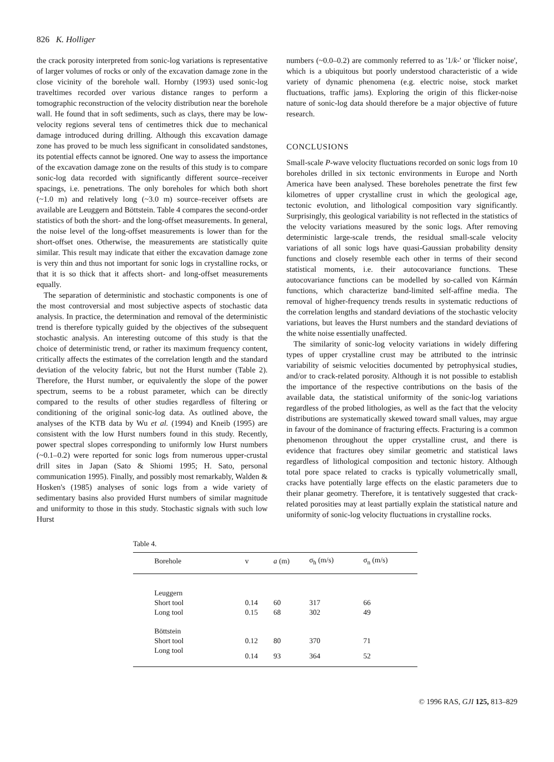826 K. Holliger
the crack porosity interpreted from sonic-log variations is representative of larger volumes of rocks or only of the excavation damage zone in the close vicinity of the borehole wall. Hornby (1993) used sonic-log traveltimes recorded over various distance ranges to perform a tomographic reconstruction of the velocity distribution near the borehole wall. He found that in soft sediments, such as clays, there may be low-velocity regions several tens of centimetres thick due to mechanical damage introduced during drilling. Although this excavation damage zone has proved to be much less significant in consolidated sandstones, its potential effects cannot be ignored. One way to assess the importance of the excavation damage zone on the results of this study is to compare sonic-log data recorded with significantly different source–receiver spacings, i.e. penetrations. The only boreholes for which both short (~1.0 m) and relatively long (~3.0 m) source–receiver offsets are available are Leuggern and Böttstein. Table 4 compares the second-order statistics of both the short- and the long-offset measurements. In general, the noise level of the long-offset measurements is lower than for the short-offset ones. Otherwise, the measurements are statistically quite similar. This result may indicate that either the excavation damage zone is very thin and thus not important for sonic logs in crystalline rocks, or that it is so thick that it affects short- and long-offset measurements equally.
The separation of deterministic and stochastic components is one of the most controversial and most subjective aspects of stochastic data analysis. In practice, the determination and removal of the deterministic trend is therefore typically guided by the objectives of the subsequent stochastic analysis. An interesting outcome of this study is that the choice of deterministic trend, or rather its maximum frequency content, critically affects the estimates of the correlation length and the standard deviation of the velocity fabric, but not the Hurst number (Table 2). Therefore, the Hurst number, or equivalently the slope of the power spectrum, seems to be a robust parameter, which can be directly compared to the results of other studies regardless of filtering or conditioning of the original sonic-log data. As outlined above, the analyses of the KTB data by Wu et al. (1994) and Kneib (1995) are consistent with the low Hurst numbers found in this study. Recently, power spectral slopes corresponding to uniformly low Hurst numbers (~0.1–0.2) were reported for sonic logs from numerous upper-crustal drill sites in Japan (Sato & Shiomi 1995; H. Sato, personal communication 1995). Finally, and possibly most remarkably, Walden & Hosken's (1985) analyses of sonic logs from a wide variety of sedimentary basins also provided Hurst numbers of similar magnitude and uniformity to those in this study. Stochastic signals with such low Hurst
numbers (~0.0–0.2) are commonly referred to as '1/k-' or 'flicker noise', which is a ubiquitous but poorly understood characteristic of a wide variety of dynamic phenomena (e.g. electric noise, stock market fluctuations, traffic jams). Exploring the origin of this flicker-noise nature of sonic-log data should therefore be a major objective of future research.
CONCLUSIONS
Small-scale P-wave velocity fluctuations recorded on sonic logs from 10 boreholes drilled in six tectonic environments in Europe and North America have been analysed. These boreholes penetrate the first few kilometres of upper crystalline crust in which the geological age, tectonic evolution, and lithological composition vary significantly. Surprisingly, this geological variability is not reflected in the statistics of the velocity variations measured by the sonic logs. After removing deterministic large-scale trends, the residual small-scale velocity variations of all sonic logs have quasi-Gaussian probability density functions and closely resemble each other in terms of their second statistical moments, i.e. their autocovariance functions. These autocovariance functions can be modelled by so-called von Kármán functions, which characterize band-limited self-affine media. The removal of higher-frequency trends results in systematic reductions of the correlation lengths and standard deviations of the stochastic velocity variations, but leaves the Hurst numbers and the standard deviations of the white noise essentially unaffected.
The similarity of sonic-log velocity variations in widely differing types of upper crystalline crust may be attributed to the intrinsic variability of seismic velocities documented by petrophysical studies, and/or to crack-related porosity. Although it is not possible to establish the importance of the respective contributions on the basis of the available data, the statistical uniformity of the sonic-log variations regardless of the probed lithologies, as well as the fact that the velocity distributions are systematically skewed toward small values, may argue in favour of the dominance of fracturing effects. Fracturing is a common phenomenon throughout the upper crystalline crust, and there is evidence that fractures obey similar geometric and statistical laws regardless of lithological composition and tectonic history. Although total pore space related to cracks is typically volumetrically small, cracks have potentially large effects on the elastic parameters due to their planar geometry. Therefore, it is tentatively suggested that crack-related porosities may at least partially explain the statistical nature and uniformity of sonic-log velocity fluctuations in crystalline rocks.
Table 4.
| Borehole | v | a (m) | σ<sub>h</sub> (m/s) | σ<sub>n</sub> (m/s) |
| --- | --- | --- | --- | --- |
| Leuggern | | | | |
| Short tool | 0.14 | 60 | 317 | 66 |
| Long tool | 0.15 | 68 | 302 | 49 |
| Böttstein | | | | |
| Short tool | 0.12 | 80 | 370 | 71 |
| Long tool | 0.14 | 93 | 364 | 52 |
© 1996 RAS, GJI 125, 813–829